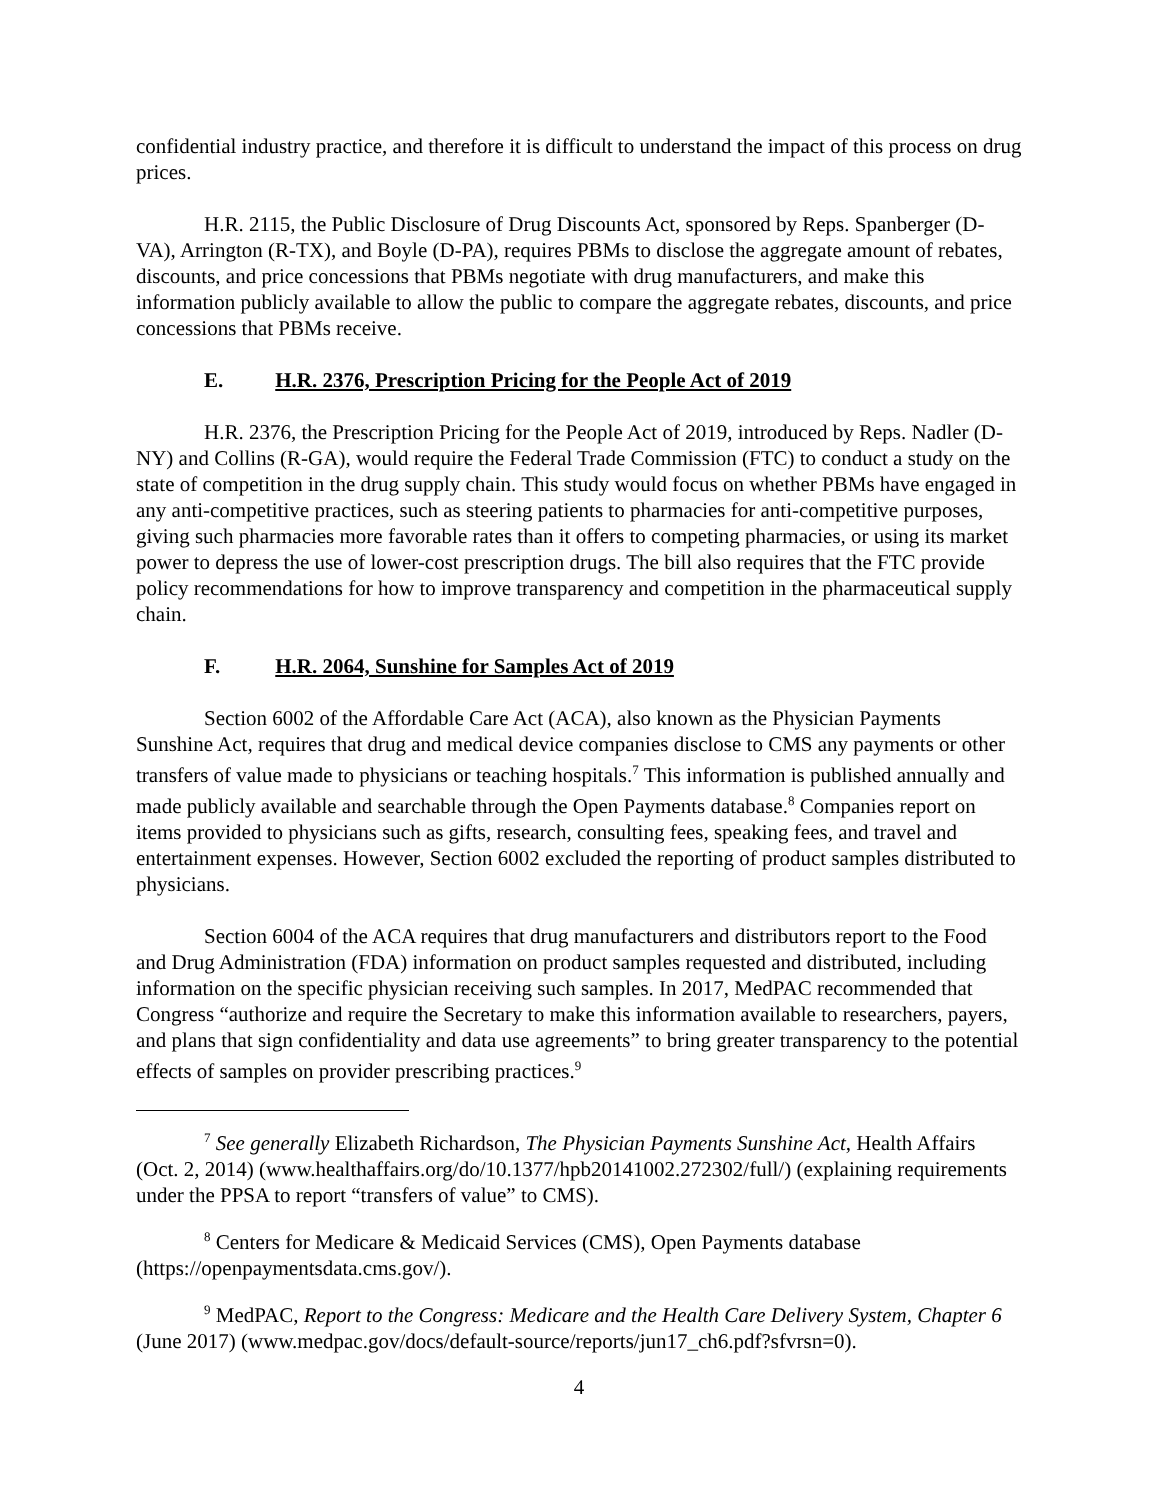confidential industry practice, and therefore it is difficult to understand the impact of this process on drug prices.
H.R. 2115, the Public Disclosure of Drug Discounts Act, sponsored by Reps. Spanberger (D-VA), Arrington (R-TX), and Boyle (D-PA), requires PBMs to disclose the aggregate amount of rebates, discounts, and price concessions that PBMs negotiate with drug manufacturers, and make this information publicly available to allow the public to compare the aggregate rebates, discounts, and price concessions that PBMs receive.
E. H.R. 2376, Prescription Pricing for the People Act of 2019
H.R. 2376, the Prescription Pricing for the People Act of 2019, introduced by Reps. Nadler (D-NY) and Collins (R-GA), would require the Federal Trade Commission (FTC) to conduct a study on the state of competition in the drug supply chain. This study would focus on whether PBMs have engaged in any anti-competitive practices, such as steering patients to pharmacies for anti-competitive purposes, giving such pharmacies more favorable rates than it offers to competing pharmacies, or using its market power to depress the use of lower-cost prescription drugs. The bill also requires that the FTC provide policy recommendations for how to improve transparency and competition in the pharmaceutical supply chain.
F. H.R. 2064, Sunshine for Samples Act of 2019
Section 6002 of the Affordable Care Act (ACA), also known as the Physician Payments Sunshine Act, requires that drug and medical device companies disclose to CMS any payments or other transfers of value made to physicians or teaching hospitals.<sup>7</sup> This information is published annually and made publicly available and searchable through the Open Payments database.<sup>8</sup> Companies report on items provided to physicians such as gifts, research, consulting fees, speaking fees, and travel and entertainment expenses. However, Section 6002 excluded the reporting of product samples distributed to physicians.
Section 6004 of the ACA requires that drug manufacturers and distributors report to the Food and Drug Administration (FDA) information on product samples requested and distributed, including information on the specific physician receiving such samples. In 2017, MedPAC recommended that Congress “authorize and require the Secretary to make this information available to researchers, payers, and plans that sign confidentiality and data use agreements” to bring greater transparency to the potential effects of samples on provider prescribing practices.<sup>9</sup>
<sup>7</sup> See generally Elizabeth Richardson, The Physician Payments Sunshine Act, Health Affairs (Oct. 2, 2014) (www.healthaffairs.org/do/10.1377/hpb20141002.272302/full/) (explaining requirements under the PPSA to report “transfers of value” to CMS).
<sup>8</sup> Centers for Medicare & Medicaid Services (CMS), Open Payments database (https://openpaymentsdata.cms.gov/).
<sup>9</sup> MedPAC, Report to the Congress: Medicare and the Health Care Delivery System, Chapter 6 (June 2017) (www.medpac.gov/docs/default-source/reports/jun17_ch6.pdf?sfvrsn=0).
4